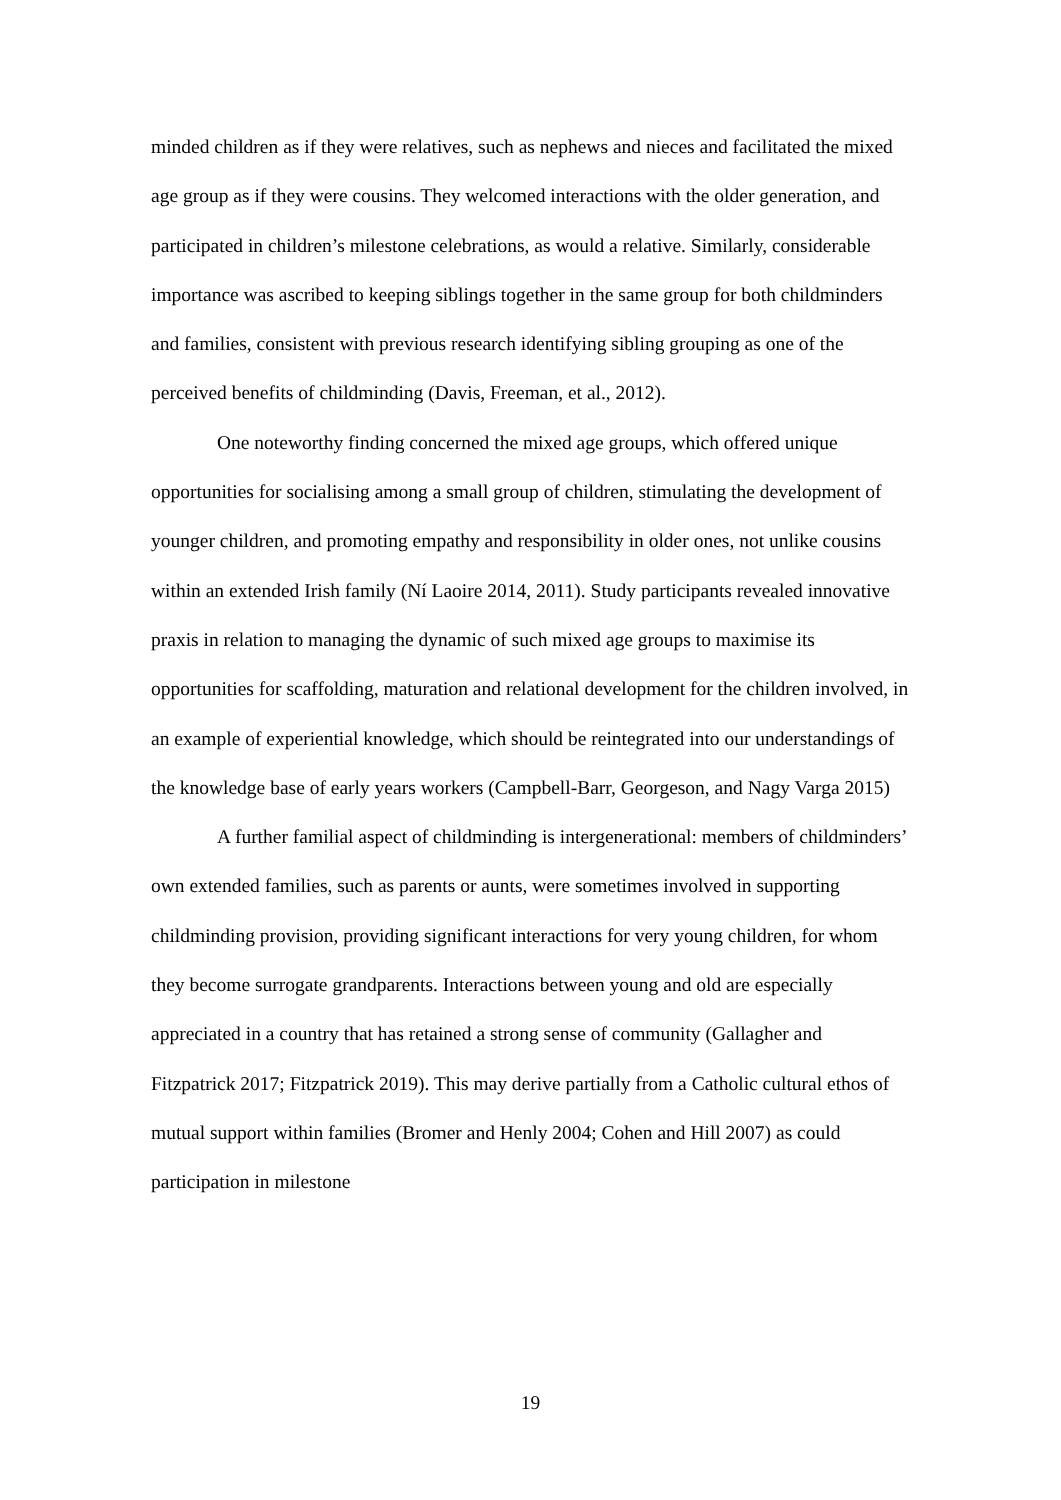minded children as if they were relatives, such as nephews and nieces and facilitated the mixed age group as if they were cousins. They welcomed interactions with the older generation, and participated in children’s milestone celebrations, as would a relative. Similarly, considerable importance was ascribed to keeping siblings together in the same group for both childminders and families, consistent with previous research identifying sibling grouping as one of the perceived benefits of childminding (Davis, Freeman, et al., 2012).
One noteworthy finding concerned the mixed age groups, which offered unique opportunities for socialising among a small group of children, stimulating the development of younger children, and promoting empathy and responsibility in older ones, not unlike cousins within an extended Irish family (Ní Laoire 2014, 2011). Study participants revealed innovative praxis in relation to managing the dynamic of such mixed age groups to maximise its opportunities for scaffolding, maturation and relational development for the children involved, in an example of experiential knowledge, which should be reintegrated into our understandings of the knowledge base of early years workers (Campbell-Barr, Georgeson, and Nagy Varga 2015)
A further familial aspect of childminding is intergenerational: members of childminders’ own extended families, such as parents or aunts, were sometimes involved in supporting childminding provision, providing significant interactions for very young children, for whom they become surrogate grandparents. Interactions between young and old are especially appreciated in a country that has retained a strong sense of community (Gallagher and Fitzpatrick 2017; Fitzpatrick 2019). This may derive partially from a Catholic cultural ethos of mutual support within families (Bromer and Henly 2004; Cohen and Hill 2007) as could participation in milestone
19